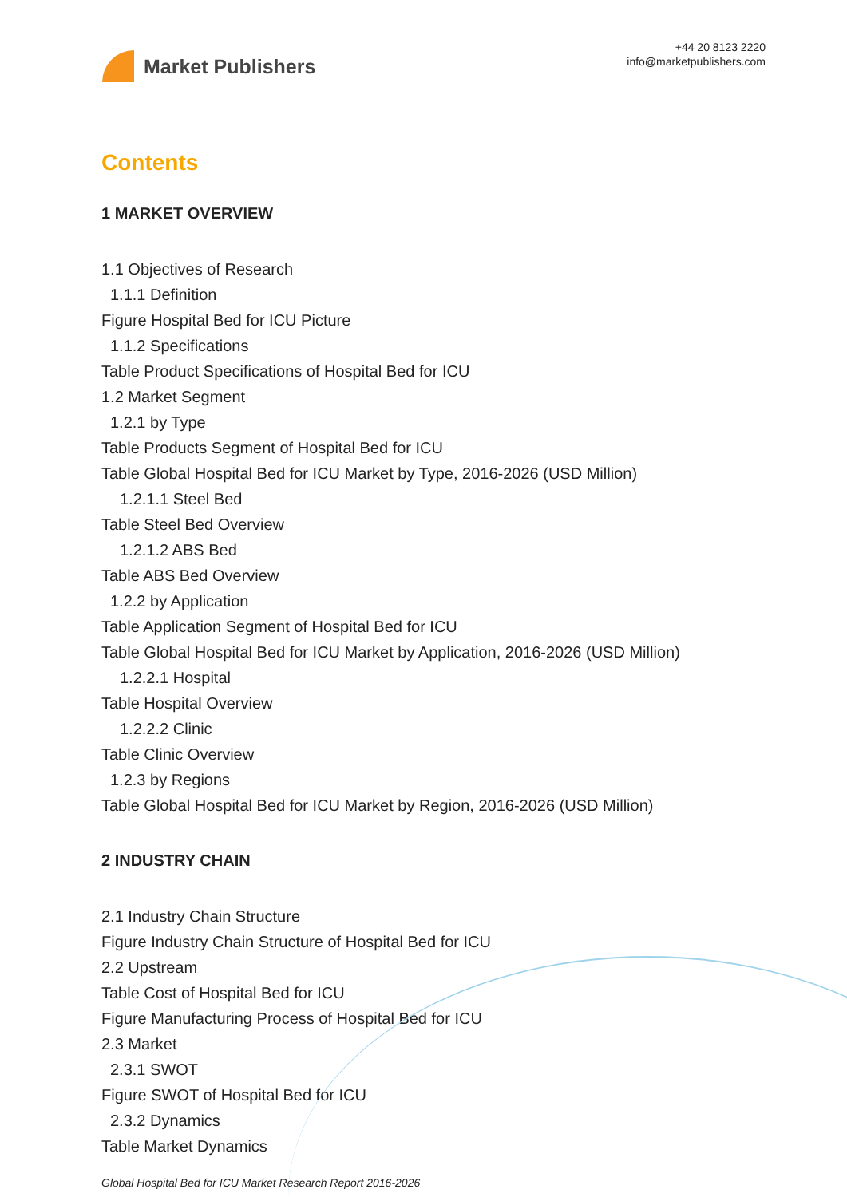Market Publishers
+44 20 8123 2220
info@marketpublishers.com
Contents
1 MARKET OVERVIEW
1.1 Objectives of Research
1.1.1 Definition
Figure Hospital Bed for ICU Picture
1.1.2 Specifications
Table Product Specifications of Hospital Bed for ICU
1.2 Market Segment
1.2.1 by Type
Table Products Segment of Hospital Bed for ICU
Table Global Hospital Bed for ICU Market by Type, 2016-2026 (USD Million)
1.2.1.1 Steel Bed
Table Steel Bed Overview
1.2.1.2 ABS Bed
Table ABS Bed Overview
1.2.2 by Application
Table Application Segment of Hospital Bed for ICU
Table Global Hospital Bed for ICU Market by Application, 2016-2026 (USD Million)
1.2.2.1 Hospital
Table Hospital Overview
1.2.2.2 Clinic
Table Clinic Overview
1.2.3 by Regions
Table Global Hospital Bed for ICU Market by Region, 2016-2026 (USD Million)
2 INDUSTRY CHAIN
2.1 Industry Chain Structure
Figure Industry Chain Structure of Hospital Bed for ICU
2.2 Upstream
Table Cost of Hospital Bed for ICU
Figure Manufacturing Process of Hospital Bed for ICU
2.3 Market
2.3.1 SWOT
Figure SWOT of Hospital Bed for ICU
2.3.2 Dynamics
Table Market Dynamics
Global Hospital Bed for ICU Market Research Report 2016-2026